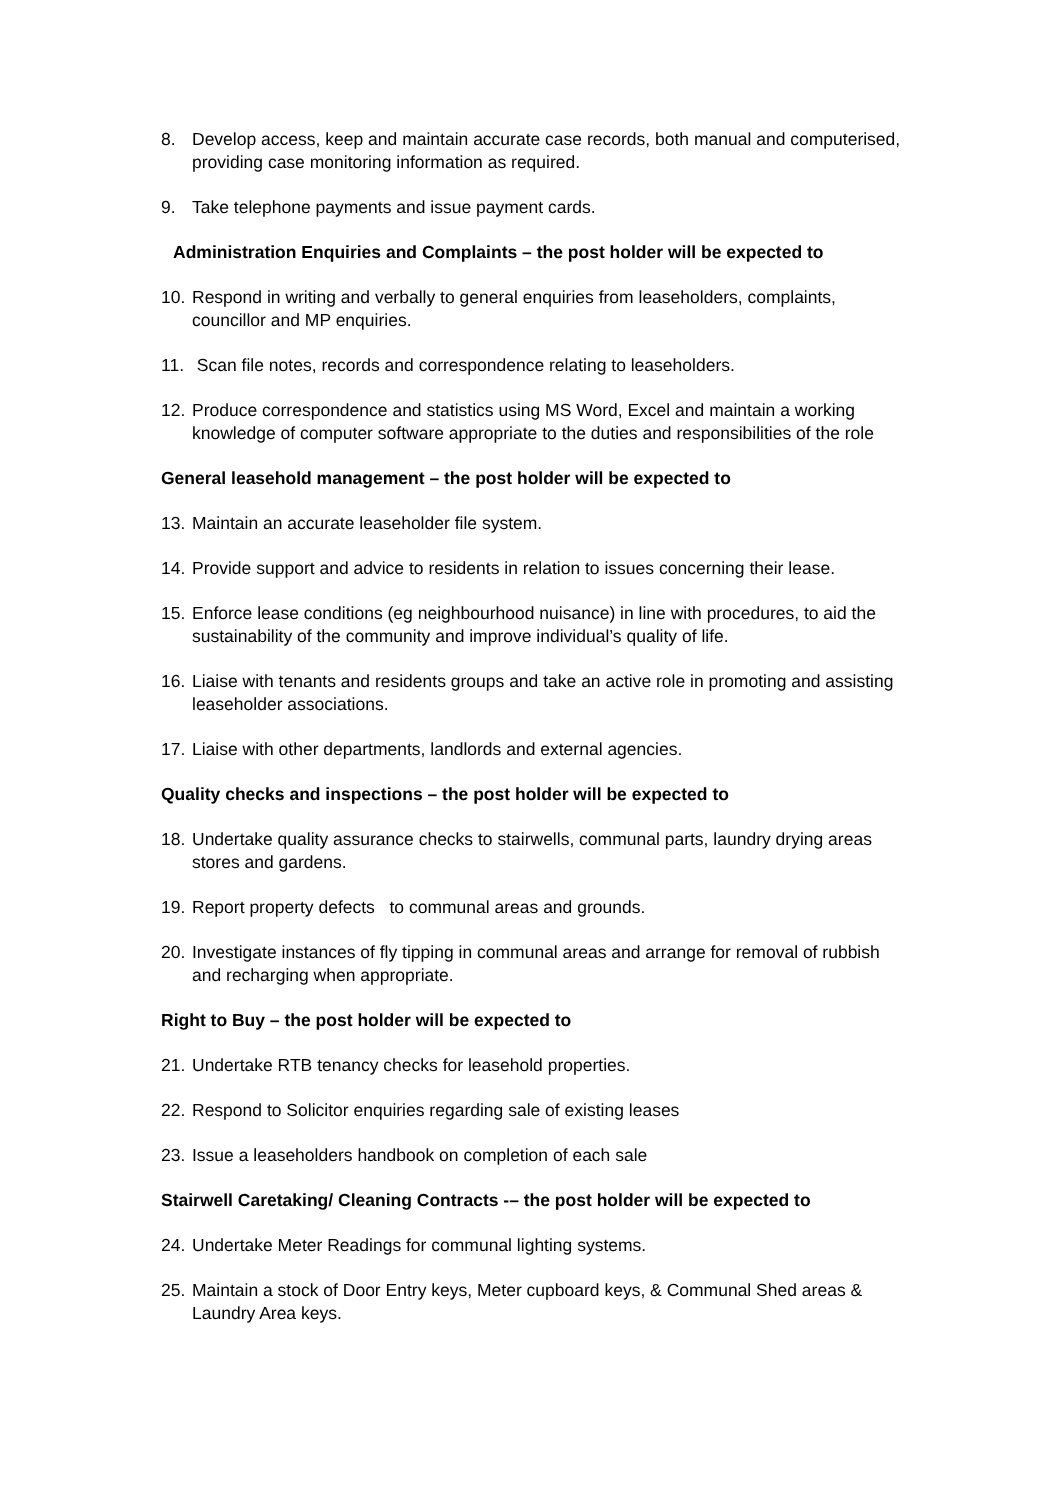8. Develop access, keep and maintain accurate case records, both manual and computerised, providing case monitoring information as required.
9. Take telephone payments and issue payment cards.
Administration Enquiries and Complaints – the post holder will be expected to
10. Respond in writing and verbally to general enquiries from leaseholders, complaints, councillor and MP enquiries.
11. Scan file notes, records and correspondence relating to leaseholders.
12. Produce correspondence and statistics using MS Word, Excel and maintain a working knowledge of computer software appropriate to the duties and responsibilities of the role
General leasehold management – the post holder will be expected to
13. Maintain an accurate leaseholder file system.
14. Provide support and advice to residents in relation to issues concerning their lease.
15. Enforce lease conditions (eg neighbourhood nuisance) in line with procedures, to aid the sustainability of the community and improve individual’s quality of life.
16. Liaise with tenants and residents groups and take an active role in promoting and assisting leaseholder associations.
17. Liaise with other departments, landlords and external agencies.
Quality checks and inspections – the post holder will be expected to
18. Undertake quality assurance checks to stairwells, communal parts, laundry drying areas stores and gardens.
19. Report property defects to communal areas and grounds.
20. Investigate instances of fly tipping in communal areas and arrange for removal of rubbish and recharging when appropriate.
Right to Buy – the post holder will be expected to
21. Undertake RTB tenancy checks for leasehold properties.
22. Respond to Solicitor enquiries regarding sale of existing leases
23. Issue a leaseholders handbook on completion of each sale
Stairwell Caretaking/ Cleaning Contracts -– the post holder will be expected to
24. Undertake Meter Readings for communal lighting systems.
25. Maintain a stock of Door Entry keys, Meter cupboard keys, & Communal Shed areas & Laundry Area keys.